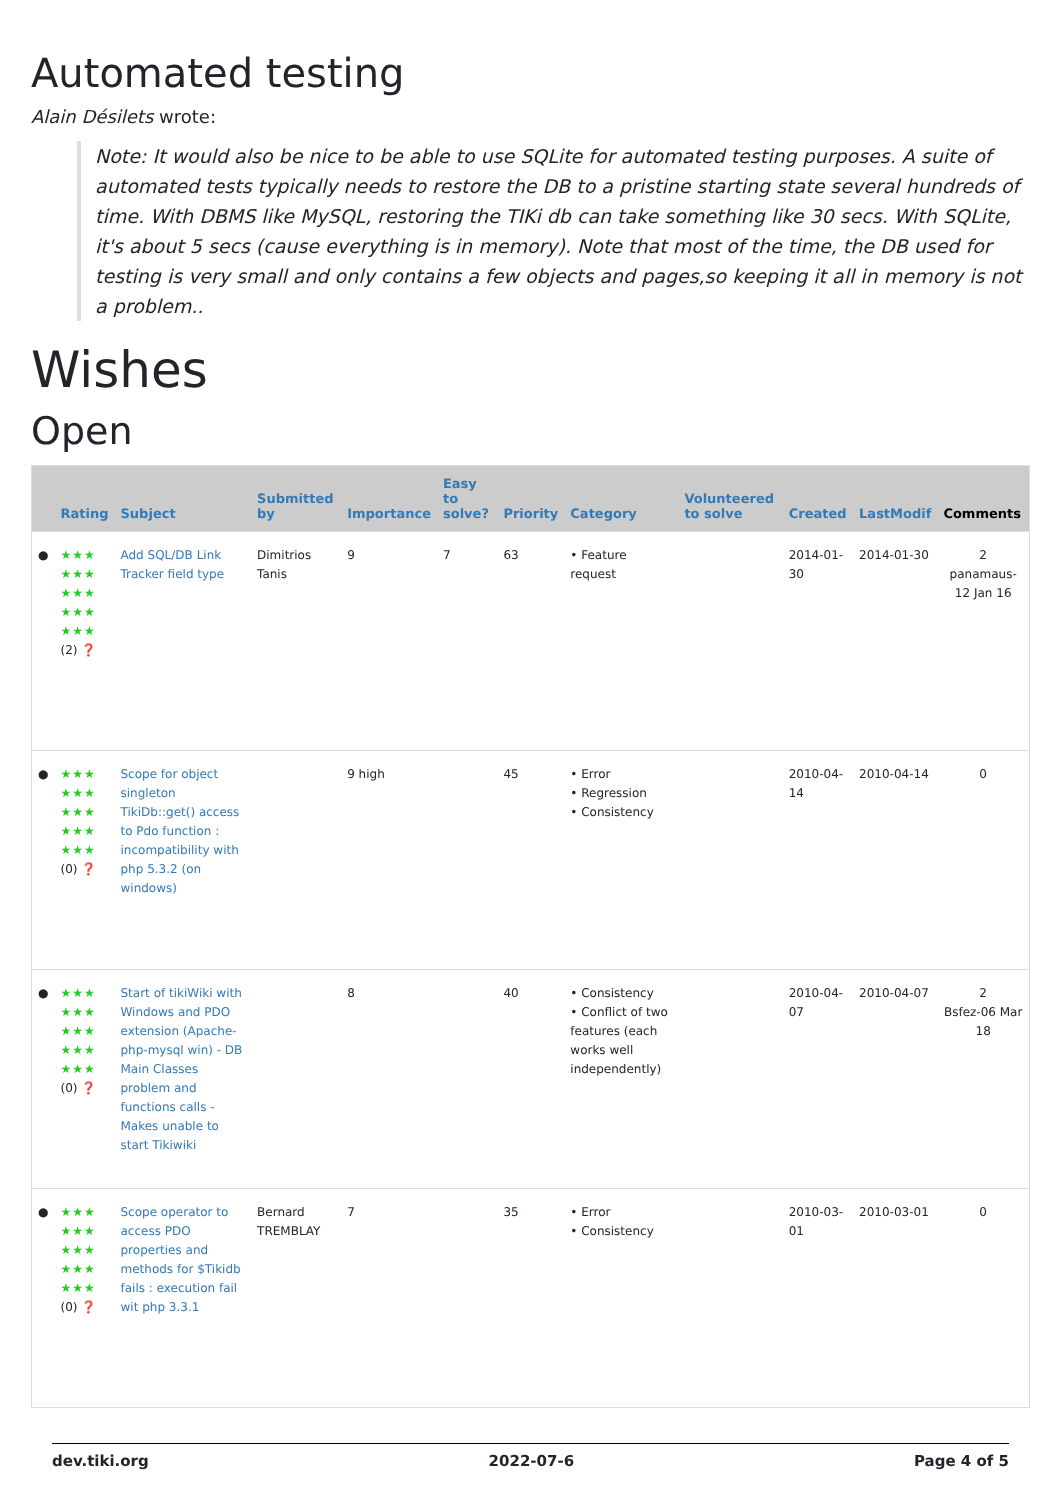Automated testing
Alain Désilets wrote:
Note: It would also be nice to be able to use SQLite for automated testing purposes. A suite of automated tests typically needs to restore the DB to a pristine starting state several hundreds of time. With DBMS like MySQL, restoring the TIKi db can take something like 30 secs. With SQLite, it's about 5 secs (cause everything is in memory). Note that most of the time, the DB used for testing is very small and only contains a few objects and pages,so keeping it all in memory is not a problem..
Wishes
Open
| | Rating | Subject | Submitted by | Importance | Easy to solve? | Priority | Category | Volunteered to solve | Created | LastModif | Comments |
| --- | --- | --- | --- | --- | --- | --- | --- | --- | --- | --- | --- |
| ● | ★★★ ★★★ ★★★ ★★★ ★★★ (2) ❓ | Add SQL/DB Link Tracker field type | Dimitrios Tanis | 9 | 7 | 63 | • Feature request | | 2014-01-30 | 2014-01-30 | 2 panamaus-12 Jan 16 |
| ● | ★★★ ★★★ ★★★ ★★★ ★★★ (0) ❓ | Scope for object singleton TikiDb::get() access to Pdo function : incompatibility with php 5.3.2 (on windows) | | 9 high | | 45 | • Error • Regression • Consistency | | 2010-04-14 | 2010-04-14 | 0 |
| ● | ★★★ ★★★ ★★★ ★★★ ★★★ (0) ❓ | Start of tikiWiki with Windows and PDO extension (Apache-php-mysql win) - DB Main Classes problem and functions calls - Makes unable to start Tikiwiki | | 8 | | 40 | • Consistency • Conflict of two features (each works well independently) | | 2010-04-07 | 2010-04-07 | 2 Bsfez-06 Mar 18 |
| ● | ★★★ ★★★ ★★★ ★★★ ★★★ (0) ❓ | Scope operator to access PDO properties and methods for $Tikidb fails : execution fail wit php 3.3.1 | Bernard TREMBLAY | 7 | | 35 | • Error • Consistency | | 2010-03-01 | 2010-03-01 | 0 |
dev.tiki.org 2022-07-6 Page 4 of 5